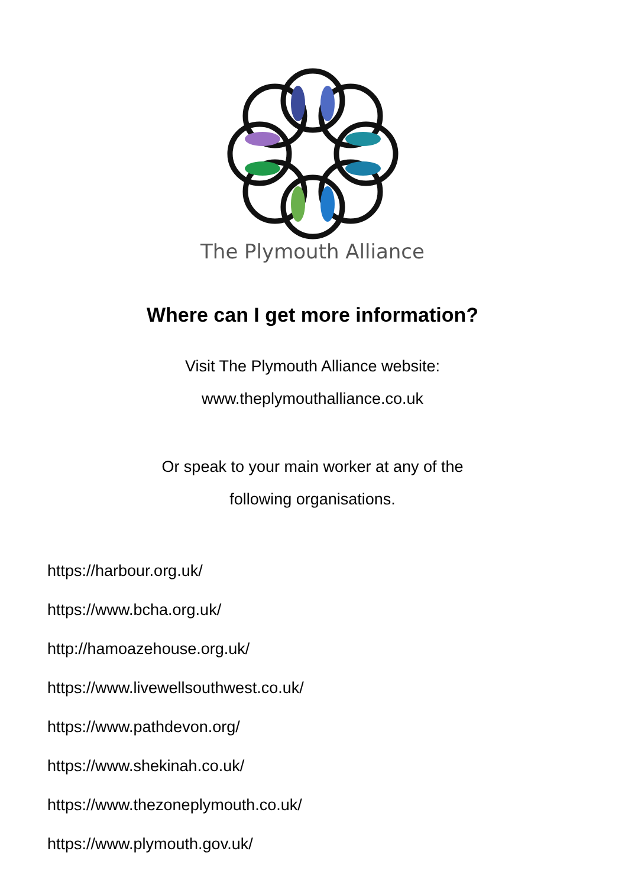The Plymouth Alliance
Where can I get more information?
Visit The Plymouth Alliance website:
www.theplymouthalliance.co.uk
Or speak to your main worker at any of the
following organisations.
https://harbour.org.uk/
https://www.bcha.org.uk/
http://hamoazehouse.org.uk/
https://www.livewellsouthwest.co.uk/
https://www.pathdevon.org/
https://www.shekinah.co.uk/
https://www.thezoneplymouth.co.uk/
https://www.plymouth.gov.uk/